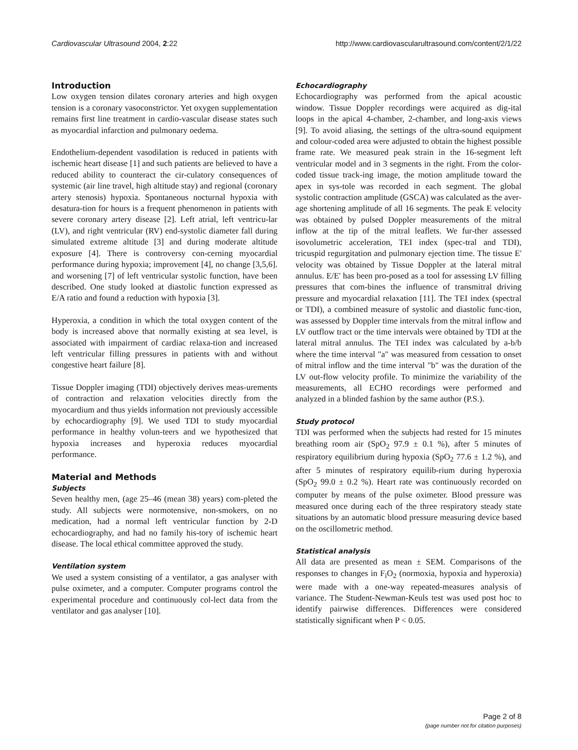Cardiovascular Ultrasound 2004, 2:22 http://www.cardiovascularultrasound.com/content/2/1/22
Introduction
Low oxygen tension dilates coronary arteries and high oxygen tension is a coronary vasoconstrictor. Yet oxygen supplementation remains first line treatment in cardio-vascular disease states such as myocardial infarction and pulmonary oedema.
Endothelium-dependent vasodilation is reduced in patients with ischemic heart disease [1] and such patients are believed to have a reduced ability to counteract the cir-culatory consequences of systemic (air line travel, high altitude stay) and regional (coronary artery stenosis) hypoxia. Spontaneous nocturnal hypoxia with desatura-tion for hours is a frequent phenomenon in patients with severe coronary artery disease [2]. Left atrial, left ventricu-lar (LV), and right ventricular (RV) end-systolic diameter fall during simulated extreme altitude [3] and during moderate altitude exposure [4]. There is controversy con-cerning myocardial performance during hypoxia; improvement [4], no change [3,5,6]. and worsening [7] of left ventricular systolic function, have been described. One study looked at diastolic function expressed as E/A ratio and found a reduction with hypoxia [3].
Hyperoxia, a condition in which the total oxygen content of the body is increased above that normally existing at sea level, is associated with impairment of cardiac relaxa-tion and increased left ventricular filling pressures in patients with and without congestive heart failure [8].
Tissue Doppler imaging (TDI) objectively derives meas-urements of contraction and relaxation velocities directly from the myocardium and thus yields information not previously accessible by echocardiography [9]. We used TDI to study myocardial performance in healthy volun-teers and we hypothesized that hypoxia increases and hyperoxia reduces myocardial performance.
Material and Methods
Subjects
Seven healthy men, (age 25–46 (mean 38) years) com-pleted the study. All subjects were normotensive, non-smokers, on no medication, had a normal left ventricular function by 2-D echocardiography, and had no family his-tory of ischemic heart disease. The local ethical committee approved the study.
Ventilation system
We used a system consisting of a ventilator, a gas analyser with pulse oximeter, and a computer. Computer programs control the experimental procedure and continuously col-lect data from the ventilator and gas analyser [10].
Echocardiography
Echocardiography was performed from the apical acoustic window. Tissue Doppler recordings were acquired as dig-ital loops in the apical 4-chamber, 2-chamber, and long-axis views [9]. To avoid aliasing, the settings of the ultra-sound equipment and colour-coded area were adjusted to obtain the highest possible frame rate. We measured peak strain in the 16-segment left ventricular model and in 3 segments in the right. From the color-coded tissue track-ing image, the motion amplitude toward the apex in sys-tole was recorded in each segment. The global systolic contraction amplitude (GSCA) was calculated as the aver-age shortening amplitude of all 16 segments. The peak E velocity was obtained by pulsed Doppler measurements of the mitral inflow at the tip of the mitral leaflets. We fur-ther assessed isovolumetric acceleration, TEI index (spec-tral and TDI), tricuspid regurgitation and pulmonary ejection time. The tissue E' velocity was obtained by Tissue Doppler at the lateral mitral annulus. E/E' has been pro-posed as a tool for assessing LV filling pressures that com-bines the influence of transmitral driving pressure and myocardial relaxation [11]. The TEI index (spectral or TDI), a combined measure of systolic and diastolic func-tion, was assessed by Doppler time intervals from the mitral inflow and LV outflow tract or the time intervals were obtained by TDI at the lateral mitral annulus. The TEI index was calculated by a-b/b where the time interval "a" was measured from cessation to onset of mitral inflow and the time interval "b" was the duration of the LV out-flow velocity profile. To minimize the variability of the measurements, all ECHO recordings were performed and analyzed in a blinded fashion by the same author (P.S.).
Study protocol
TDI was performed when the subjects had rested for 15 minutes breathing room air (SpO<sub>2</sub> 97.9 ± 0.1 %), after 5 minutes of respiratory equilibrium during hypoxia (SpO<sub>2</sub> 77.6 ± 1.2 %), and after 5 minutes of respiratory equilib-rium during hyperoxia (SpO<sub>2</sub> 99.0 ± 0.2 %). Heart rate was continuously recorded on computer by means of the pulse oximeter. Blood pressure was measured once during each of the three respiratory steady state situations by an automatic blood pressure measuring device based on the oscillometric method.
Statistical analysis
All data are presented as mean ± SEM. Comparisons of the responses to changes in F<sub>i</sub>O<sub>2</sub> (normoxia, hypoxia and hyperoxia) were made with a one-way repeated-measures analysis of variance. The Student-Newman-Keuls test was used post hoc to identify pairwise differences. Differences were considered statistically significant when P < 0.05.
Page 2 of 8
(page number not for citation purposes)